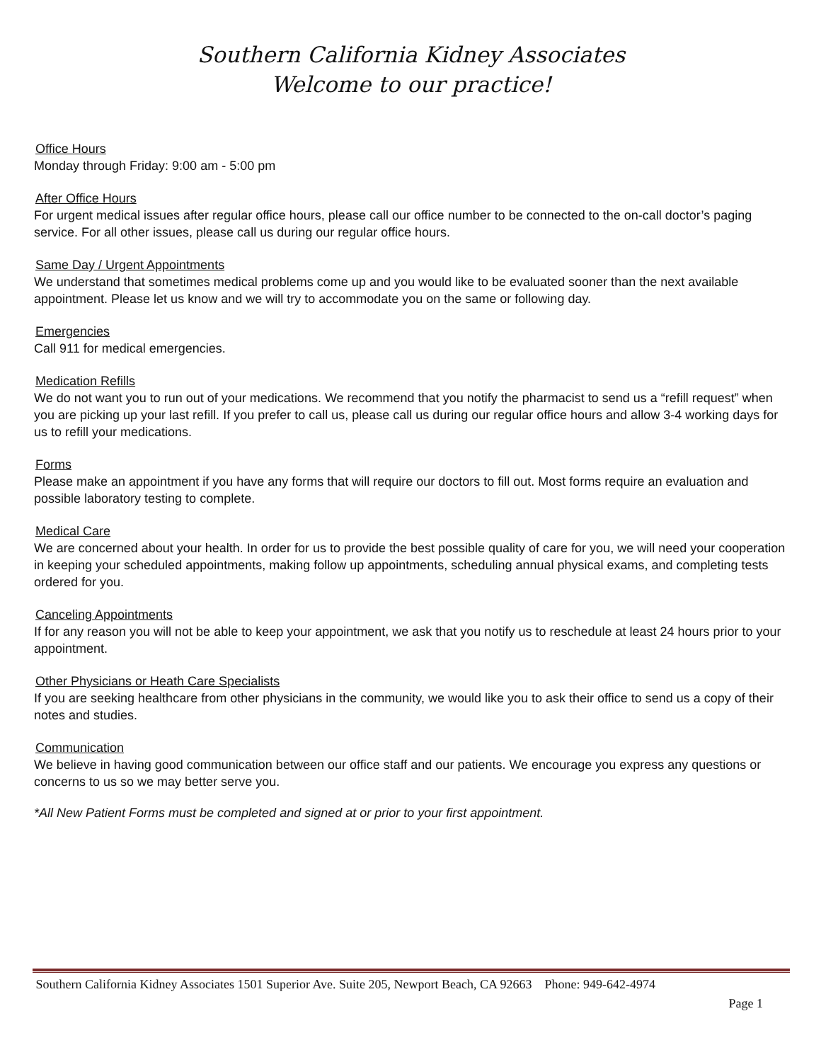Southern California Kidney Associates
Welcome to our practice!
Office Hours
Monday through Friday: 9:00 am - 5:00 pm
After Office Hours
For urgent medical issues after regular office hours, please call our office number to be connected to the on-call doctor’s paging service. For all other issues, please call us during our regular office hours.
Same Day / Urgent Appointments
We understand that sometimes medical problems come up and you would like to be evaluated sooner than the next available appointment. Please let us know and we will try to accommodate you on the same or following day.
Emergencies
Call 911 for medical emergencies.
Medication Refills
We do not want you to run out of your medications. We recommend that you notify the pharmacist to send us a “refill request” when you are picking up your last refill. If you prefer to call us, please call us during our regular office hours and allow 3-4 working days for us to refill your medications.
Forms
Please make an appointment if you have any forms that will require our doctors to fill out. Most forms require an evaluation and possible laboratory testing to complete.
Medical Care
We are concerned about your health. In order for us to provide the best possible quality of care for you, we will need your cooperation in keeping your scheduled appointments, making follow up appointments, scheduling annual physical exams, and completing tests ordered for you.
Canceling Appointments
If for any reason you will not be able to keep your appointment, we ask that you notify us to reschedule at least 24 hours prior to your appointment.
Other Physicians or Heath Care Specialists
If you are seeking healthcare from other physicians in the community, we would like you to ask their office to send us a copy of their notes and studies.
Communication
We believe in having good communication between our office staff and our patients. We encourage you express any questions or concerns to us so we may better serve you.
*All New Patient Forms must be completed and signed at or prior to your first appointment.
Southern California Kidney Associates 1501 Superior Ave. Suite 205, Newport Beach, CA 92663 Phone: 949-642-4974
Page 1